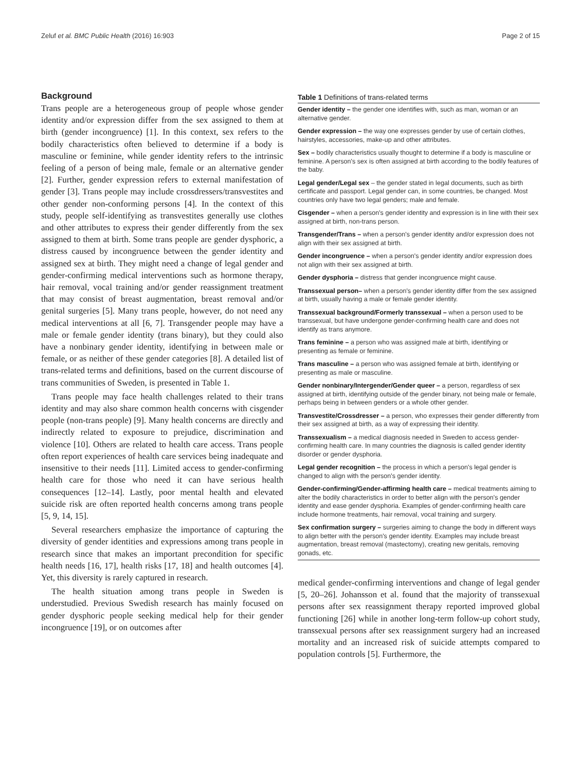Zeluf et al. BMC Public Health (2016) 16:903 Page 2 of 15
Background
Trans people are a heterogeneous group of people whose gender identity and/or expression differ from the sex assigned to them at birth (gender incongruence) [1]. In this context, sex refers to the bodily characteristics often believed to determine if a body is masculine or feminine, while gender identity refers to the intrinsic feeling of a person of being male, female or an alternative gender [2]. Further, gender expression refers to external manifestation of gender [3]. Trans people may include crossdressers/transvestites and other gender non-conforming persons [4]. In the context of this study, people self-identifying as transvestites generally use clothes and other attributes to express their gender differently from the sex assigned to them at birth. Some trans people are gender dysphoric, a distress caused by incongruence between the gender identity and assigned sex at birth. They might need a change of legal gender and gender-confirming medical interventions such as hormone therapy, hair removal, vocal training and/or gender reassignment treatment that may consist of breast augmentation, breast removal and/or genital surgeries [5]. Many trans people, however, do not need any medical interventions at all [6, 7]. Transgender people may have a male or female gender identity (trans binary), but they could also have a nonbinary gender identity, identifying in between male or female, or as neither of these gender categories [8]. A detailed list of trans-related terms and definitions, based on the current discourse of trans communities of Sweden, is presented in Table 1.
Trans people may face health challenges related to their trans identity and may also share common health concerns with cisgender people (non-trans people) [9]. Many health concerns are directly and indirectly related to exposure to prejudice, discrimination and violence [10]. Others are related to health care access. Trans people often report experiences of health care services being inadequate and insensitive to their needs [11]. Limited access to gender-confirming health care for those who need it can have serious health consequences [12–14]. Lastly, poor mental health and elevated suicide risk are often reported health concerns among trans people [5, 9, 14, 15].
Several researchers emphasize the importance of capturing the diversity of gender identities and expressions among trans people in research since that makes an important precondition for specific health needs [16, 17], health risks [17, 18] and health outcomes [4]. Yet, this diversity is rarely captured in research.
The health situation among trans people in Sweden is understudied. Previous Swedish research has mainly focused on gender dysphoric people seeking medical help for their gender incongruence [19], or on outcomes after
Table 1 Definitions of trans-related terms
| Gender identity – the gender one identifies with, such as man, woman or an alternative gender. |
| Gender expression – the way one expresses gender by use of certain clothes, hairstyles, accessories, make-up and other attributes. |
| Sex – bodily characteristics usually thought to determine if a body is masculine or feminine. A person's sex is often assigned at birth according to the bodily features of the baby. |
| Legal gender/Legal sex – the gender stated in legal documents, such as birth certificate and passport. Legal gender can, in some countries, be changed. Most countries only have two legal genders; male and female. |
| Cisgender – when a person's gender identity and expression is in line with their sex assigned at birth, non-trans person. |
| Transgender/Trans – when a person's gender identity and/or expression does not align with their sex assigned at birth. |
| Gender incongruence – when a person's gender identity and/or expression does not align with their sex assigned at birth. |
| Gender dysphoria – distress that gender incongruence might cause. |
| Transsexual person– when a person's gender identity differ from the sex assigned at birth, usually having a male or female gender identity. |
| Transsexual background/Formerly transsexual – when a person used to be transsexual, but have undergone gender-confirming health care and does not identify as trans anymore. |
| Trans feminine – a person who was assigned male at birth, identifying or presenting as female or feminine. |
| Trans masculine – a person who was assigned female at birth, identifying or presenting as male or masculine. |
| Gender nonbinary/Intergender/Gender queer – a person, regardless of sex assigned at birth, identifying outside of the gender binary, not being male or female, perhaps being in between genders or a whole other gender. |
| Transvestite/Crossdresser – a person, who expresses their gender differently from their sex assigned at birth, as a way of expressing their identity. |
| Transsexualism – a medical diagnosis needed in Sweden to access gender-confirming health care. In many countries the diagnosis is called gender identity disorder or gender dysphoria. |
| Legal gender recognition – the process in which a person's legal gender is changed to align with the person's gender identity. |
| Gender-confirming/Gender-affirming health care – medical treatments aiming to alter the bodily characteristics in order to better align with the person's gender identity and ease gender dysphoria. Examples of gender-confirming health care include hormone treatments, hair removal, vocal training and surgery. |
| Sex confirmation surgery – surgeries aiming to change the body in different ways to align better with the person's gender identity. Examples may include breast augmentation, breast removal (mastectomy), creating new genitals, removing gonads, etc. |
medical gender-confirming interventions and change of legal gender [5, 20–26]. Johansson et al. found that the majority of transsexual persons after sex reassignment therapy reported improved global functioning [26] while in another long-term follow-up cohort study, transsexual persons after sex reassignment surgery had an increased mortality and an increased risk of suicide attempts compared to population controls [5]. Furthermore, the